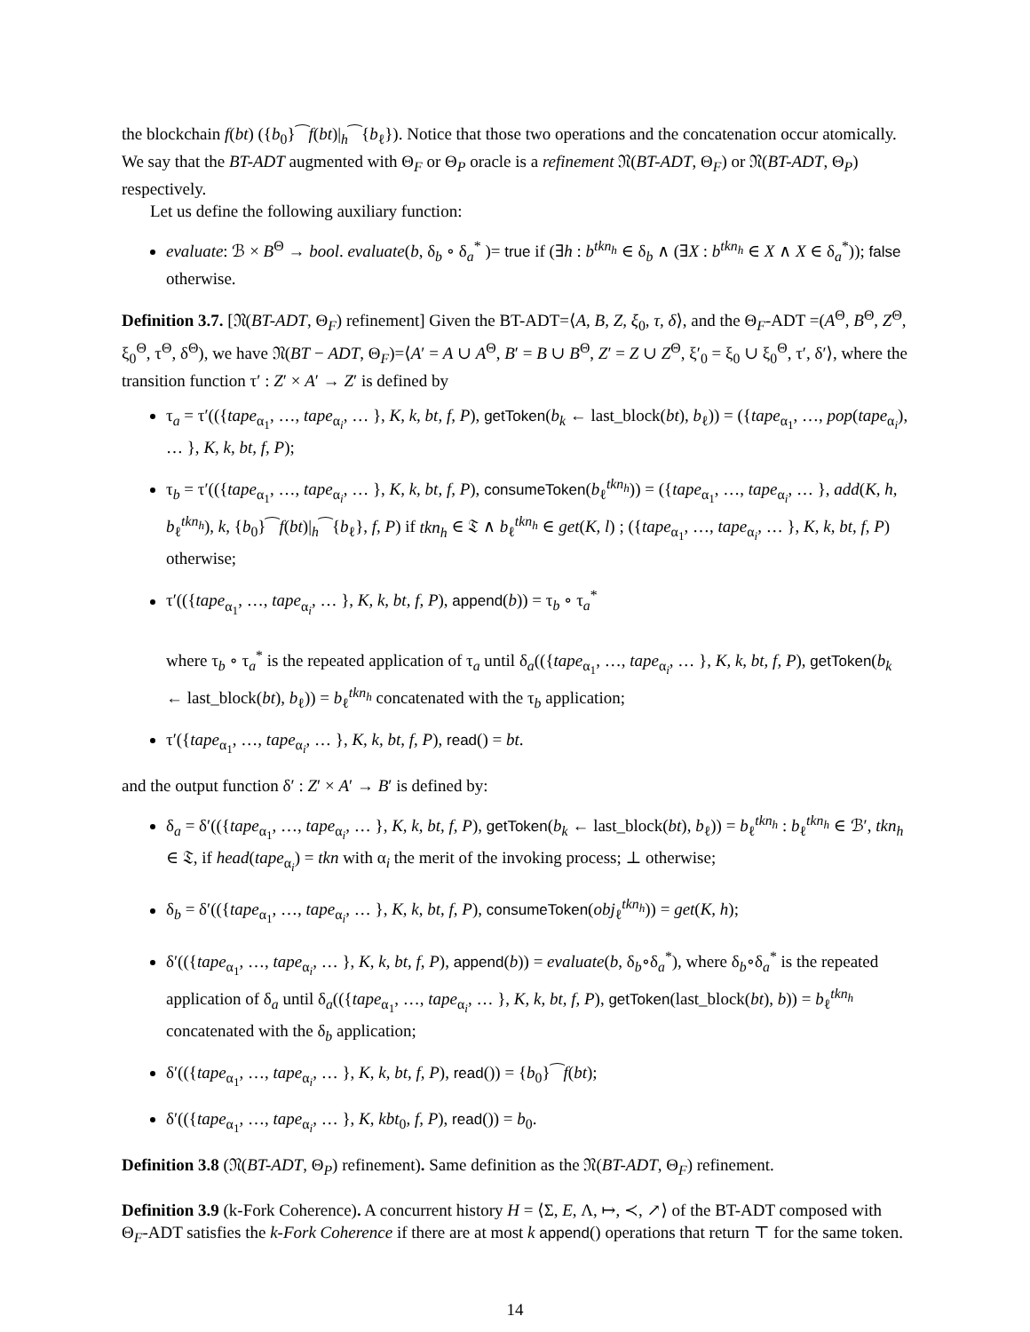the blockchain f(bt) ({b<sub>0</sub>}⁀f(bt)|<sub>h</sub>⁀{b<sub>ℓ</sub>}). Notice that those two operations and the concatenation occur atomically.
We say that the BT-ADT augmented with Θ<sub>F</sub> or Θ<sub>P</sub> oracle is a refinement 𝔑(BT-ADT, Θ<sub>F</sub>) or 𝔑(BT-ADT, Θ<sub>P</sub>) respectively.
Let us define the following auxiliary function:
evaluate: ℬ × B<sup>Θ</sup> → bool. evaluate(b, δ<sub>b</sub> ∘ δ<sub>a</sub><sup>*</sup> )= true if (∃h : b<sup>tkn<sub>h</sub></sup> ∈ δ<sub>b</sub> ∧ (∃X : b<sup>tkn<sub>h</sub></sup> ∈ X ∧ X ∈ δ<sub>a</sub><sup>*</sup>)); false otherwise.
Definition 3.7. [𝔑(BT-ADT, Θ<sub>F</sub>) refinement] Given the BT-ADT=⟨A, B, Z, ξ<sub>0</sub>, τ, δ⟩, and the Θ<sub>F</sub>-ADT =(A<sup>Θ</sup>, B<sup>Θ</sup>, Z<sup>Θ</sup>, ξ<sub>0</sub><sup>Θ</sup>, τ<sup>Θ</sup>, δ<sup>Θ</sup>), we have 𝔑(BT − ADT, Θ<sub>F</sub>)=⟨A′ = A ∪ A<sup>Θ</sup>, B′ = B ∪ B<sup>Θ</sup>, Z′ = Z ∪ Z<sup>Θ</sup>, ξ′<sub>0</sub> = ξ<sub>0</sub> ∪ ξ<sub>0</sub><sup>Θ</sup>, τ′, δ′⟩, where the transition function τ′ : Z′ × A′ → Z′ is defined by
τ<sub>a</sub> = τ′(({tape<sub>α<sub>1</sub></sub>, …, tape<sub>α<sub>i</sub></sub>, … }, K, k, bt, f, P), getToken(b<sub>k</sub> ← last_block(bt), b<sub>ℓ</sub>)) = ({tape<sub>α<sub>1</sub></sub>, …, pop(tape<sub>α<sub>i</sub></sub>), … }, K, k, bt, f, P);
τ<sub>b</sub> = τ′(({tape<sub>α<sub>1</sub></sub>, …, tape<sub>α<sub>i</sub></sub>, … }, K, k, bt, f, P), consumeToken(b<sub>ℓ</sub><sup>tkn<sub>h</sub></sup>)) = ({tape<sub>α<sub>1</sub></sub>, …, tape<sub>α<sub>i</sub></sub>, … }, add(K, h, b<sub>ℓ</sub><sup>tkn<sub>h</sub></sup>), k, {b<sub>0</sub>}⁀f(bt)|<sub>h</sub>⁀{b<sub>ℓ</sub>}, f, P) if tkn<sub>h</sub> ∈ 𝔗 ∧ b<sub>ℓ</sub><sup>tkn<sub>h</sub></sup> ∈ get(K, l) ; ({tape<sub>α<sub>1</sub></sub>, …, tape<sub>α<sub>i</sub></sub>, … }, K, k, bt, f, P) otherwise;
τ′(({tape<sub>α<sub>1</sub></sub>, …, tape<sub>α<sub>i</sub></sub>, … }, K, k, bt, f, P), append(b)) = τ<sub>b</sub> ∘ τ<sub>a</sub><sup>*</sup>
where τ<sub>b</sub> ∘ τ<sub>a</sub><sup>*</sup> is the repeated application of τ<sub>a</sub> until δ<sub>a</sub>(({tape<sub>α<sub>1</sub></sub>, …, tape<sub>α<sub>i</sub></sub>, … }, K, k, bt, f, P), getToken(b<sub>k</sub> ← last_block(bt), b<sub>ℓ</sub>)) = b<sub>ℓ</sub><sup>tkn<sub>h</sub></sup> concatenated with the τ<sub>b</sub> application;
τ′({tape<sub>α<sub>1</sub></sub>, …, tape<sub>α<sub>i</sub></sub>, … }, K, k, bt, f, P), read() = bt.
and the output function δ′ : Z′ × A′ → B′ is defined by:
δ<sub>a</sub> = δ′(({tape<sub>α<sub>1</sub></sub>, …, tape<sub>α<sub>i</sub></sub>, … }, K, k, bt, f, P), getToken(b<sub>k</sub> ← last_block(bt), b<sub>ℓ</sub>)) = b<sub>ℓ</sub><sup>tkn<sub>h</sub></sup> : b<sub>ℓ</sub><sup>tkn<sub>h</sub></sup> ∈ ℬ′, tkn<sub>h</sub> ∈ 𝔗, if head(tape<sub>α<sub>i</sub></sub>) = tkn with α<sub>i</sub> the merit of the invoking process; ⊥ otherwise;
δ<sub>b</sub> = δ′(({tape<sub>α<sub>1</sub></sub>, …, tape<sub>α<sub>i</sub></sub>, … }, K, k, bt, f, P), consumeToken(obj<sub>ℓ</sub><sup>tkn<sub>h</sub></sup>)) = get(K, h);
δ′(({tape<sub>α<sub>1</sub></sub>, …, tape<sub>α<sub>i</sub></sub>, … }, K, k, bt, f, P), append(b)) = evaluate(b, δ<sub>b</sub>∘δ<sub>a</sub><sup>*</sup>), where δ<sub>b</sub>∘δ<sub>a</sub><sup>*</sup> is the repeated application of δ<sub>a</sub> until δ<sub>a</sub>(({tape<sub>α<sub>1</sub></sub>, …, tape<sub>α<sub>i</sub></sub>, … }, K, k, bt, f, P), getToken(last_block(bt), b)) = b<sub>ℓ</sub><sup>tkn<sub>h</sub></sup> concatenated with the δ<sub>b</sub> application;
δ′(({tape<sub>α<sub>1</sub></sub>, …, tape<sub>α<sub>i</sub></sub>, … }, K, k, bt, f, P), read()) = {b<sub>0</sub>}⁀f(bt);
δ′(({tape<sub>α<sub>1</sub></sub>, …, tape<sub>α<sub>i</sub></sub>, … }, K, kbt<sub>0</sub>, f, P), read()) = b<sub>0</sub>.
Definition 3.8 (𝔑(BT-ADT, Θ<sub>P</sub>) refinement). Same definition as the 𝔑(BT-ADT, Θ<sub>F</sub>) refinement.
Definition 3.9 (k-Fork Coherence). A concurrent history H = ⟨Σ, E, Λ, ↦, ≺, ↗⟩ of the BT-ADT composed with Θ<sub>F</sub>-ADT satisfies the k-Fork Coherence if there are at most k append() operations that return ⊤ for the same token.
14